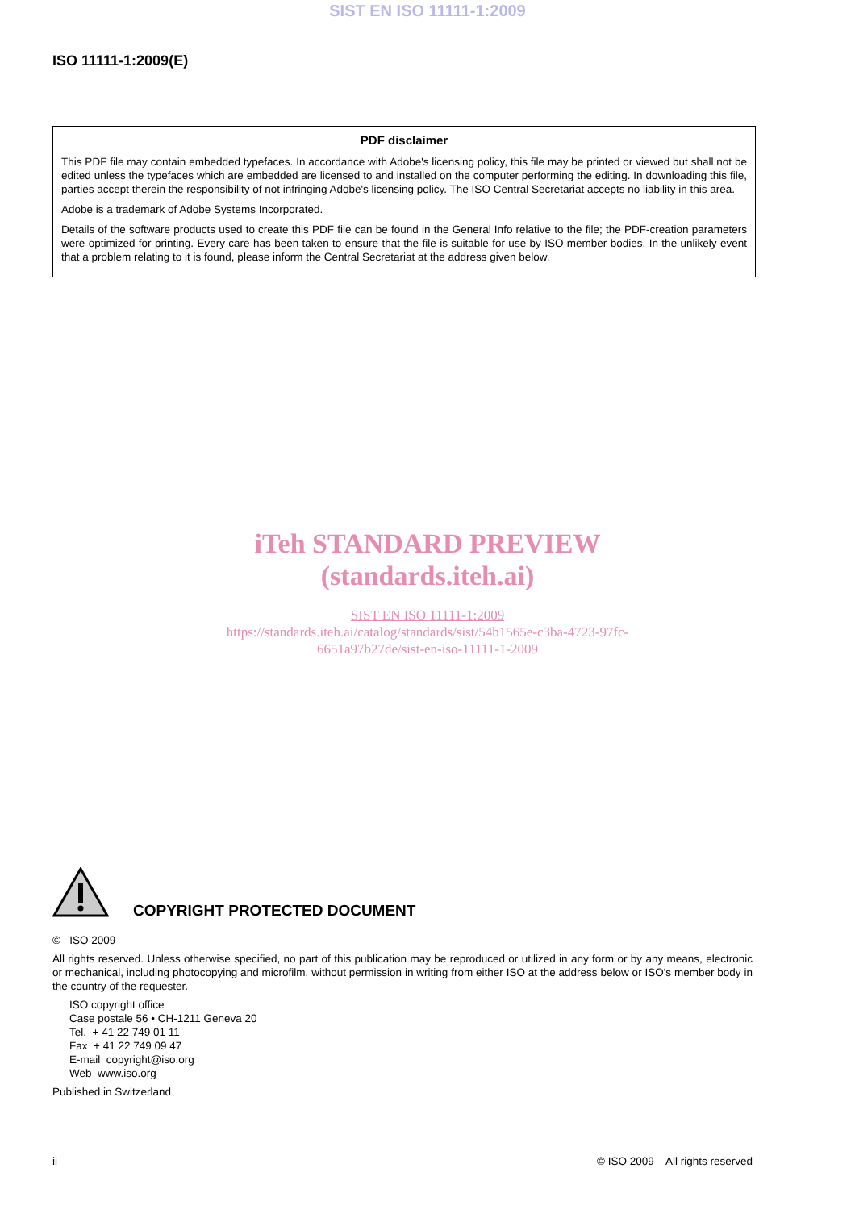SIST EN ISO 11111-1:2009
ISO 11111-1:2009(E)
PDF disclaimer
This PDF file may contain embedded typefaces. In accordance with Adobe's licensing policy, this file may be printed or viewed but shall not be edited unless the typefaces which are embedded are licensed to and installed on the computer performing the editing. In downloading this file, parties accept therein the responsibility of not infringing Adobe's licensing policy. The ISO Central Secretariat accepts no liability in this area.
Adobe is a trademark of Adobe Systems Incorporated.
Details of the software products used to create this PDF file can be found in the General Info relative to the file; the PDF-creation parameters were optimized for printing. Every care has been taken to ensure that the file is suitable for use by ISO member bodies. In the unlikely event that a problem relating to it is found, please inform the Central Secretariat at the address given below.
iTeh STANDARD PREVIEW
(standards.iteh.ai)
SIST EN ISO 11111-1:2009
https://standards.iteh.ai/catalog/standards/sist/54b1565e-c3ba-4723-97fc-
6651a97b27de/sist-en-iso-11111-1-2009
COPYRIGHT PROTECTED DOCUMENT
© ISO 2009
All rights reserved. Unless otherwise specified, no part of this publication may be reproduced or utilized in any form or by any means, electronic or mechanical, including photocopying and microfilm, without permission in writing from either ISO at the address below or ISO's member body in the country of the requester.
ISO copyright office
Case postale 56 • CH-1211 Geneva 20
Tel. + 41 22 749 01 11
Fax + 41 22 749 09 47
E-mail copyright@iso.org
Web www.iso.org
Published in Switzerland
ii © ISO 2009 – All rights reserved